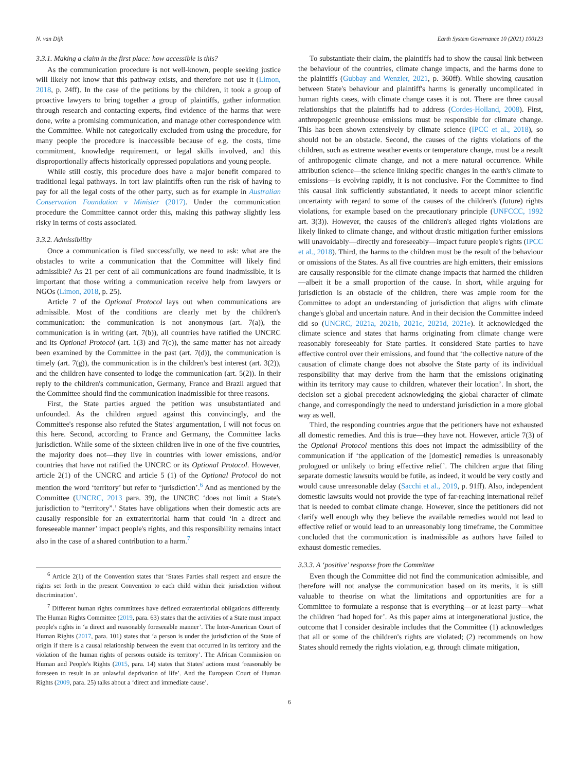N. van Dijk Earth System Governance 10 (2021) 100123
3.3.1. Making a claim in the first place: how accessible is this?
As the communication procedure is not well-known, people seeking justice will likely not know that this pathway exists, and therefore not use it (Limon, 2018, p. 24ff). In the case of the petitions by the children, it took a group of proactive lawyers to bring together a group of plaintiffs, gather information through research and contacting experts, find evidence of the harms that were done, write a promising communication, and manage other correspondence with the Committee. While not categorically excluded from using the procedure, for many people the procedure is inaccessible because of e.g. the costs, time commitment, knowledge requirement, or legal skills involved, and this disproportionally affects historically oppressed populations and young people.
While still costly, this procedure does have a major benefit compared to traditional legal pathways. In tort law plaintiffs often run the risk of having to pay for all the legal costs of the other party, such as for example in Australian Conservation Foundation v Minister (2017). Under the communication procedure the Committee cannot order this, making this pathway slightly less risky in terms of costs associated.
3.3.2. Admissibility
Once a communication is filed successfully, we need to ask: what are the obstacles to write a communication that the Committee will likely find admissible? As 21 per cent of all communications are found inadmissible, it is important that those writing a communication receive help from lawyers or NGOs (Limon, 2018, p. 25).
Article 7 of the Optional Protocol lays out when communications are admissible. Most of the conditions are clearly met by the children's communication: the communication is not anonymous (art. 7(a)), the communication is in writing (art. 7(b)), all countries have ratified the UNCRC and its Optional Protocol (art. 1(3) and 7(c)), the same matter has not already been examined by the Committee in the past (art. 7(d)), the communication is timely (art. 7(g)), the communication is in the children's best interest (art. 3(2)), and the children have consented to lodge the communication (art. 5(2)). In their reply to the children's communication, Germany, France and Brazil argued that the Committee should find the communication inadmissible for three reasons.
First, the State parties argued the petition was unsubstantiated and unfounded. As the children argued against this convincingly, and the Committee's response also refuted the States' argumentation, I will not focus on this here. Second, according to France and Germany, the Committee lacks jurisdiction. While some of the sixteen children live in one of the five countries, the majority does not—they live in countries with lower emissions, and/or countries that have not ratified the UNCRC or its Optional Protocol. However, article 2(1) of the UNCRC and article 5 (1) of the Optional Protocol do not mention the word ‘territory’ but refer to ‘jurisdiction’.<sup>6</sup> And as mentioned by the Committee (UNCRC, 2013 para. 39), the UNCRC ‘does not limit a State's jurisdiction to “territory”.’ States have obligations when their domestic acts are causally responsible for an extraterritorial harm that could ‘in a direct and foreseeable manner’ impact people's rights, and this responsibility remains intact also in the case of a shared contribution to a harm.<sup>7</sup>
<sup>6</sup> Article 2(1) of the Convention states that ‘States Parties shall respect and ensure the rights set forth in the present Convention to each child within their jurisdiction without discrimination’.
<sup>7</sup> Different human rights committees have defined extraterritorial obligations differently. The Human Rights Committee (2019, para. 63) states that the activities of a State must impact people's rights in ‘a direct and reasonably foreseeable manner’. The Inter-American Court of Human Rights (2017, para. 101) states that ‘a person is under the jurisdiction of the State of origin if there is a causal relationship between the event that occurred in its territory and the violation of the human rights of persons outside its territory’. The African Commission on Human and People's Rights (2015, para. 14) states that States' actions must ‘reasonably be foreseen to result in an unlawful deprivation of life’. And the European Court of Human Rights (2009, para. 25) talks about a ‘direct and immediate cause’.
To substantiate their claim, the plaintiffs had to show the causal link between the behaviour of the countries, climate change impacts, and the harms done to the plaintiffs (Gubbay and Wenzler, 2021, p. 360ff). While showing causation between State's behaviour and plaintiff's harms is generally uncomplicated in human rights cases, with climate change cases it is not. There are three causal relationships that the plaintiffs had to address (Cordes-Holland, 2008). First, anthropogenic greenhouse emissions must be responsible for climate change. This has been shown extensively by climate science (IPCC et al., 2018), so should not be an obstacle. Second, the causes of the rights violations of the children, such as extreme weather events or temperature change, must be a result of anthropogenic climate change, and not a mere natural occurrence. While attribution science—the science linking specific changes in the earth's climate to emissions—is evolving rapidly, it is not conclusive. For the Committee to find this causal link sufficiently substantiated, it needs to accept minor scientific uncertainty with regard to some of the causes of the children's (future) rights violations, for example based on the precautionary principle (UNFCCC, 1992 art. 3(3)). However, the causes of the children's alleged rights violations are likely linked to climate change, and without drastic mitigation further emissions will unavoidably—directly and foreseeably—impact future people's rights (IPCC et al., 2018). Third, the harms to the children must be the result of the behaviour or omissions of the States. As all five countries are high emitters, their emissions are causally responsible for the climate change impacts that harmed the children—albeit it be a small proportion of the cause. In short, while arguing for jurisdiction is an obstacle of the children, there was ample room for the Committee to adopt an understanding of jurisdiction that aligns with climate change's global and uncertain nature. And in their decision the Committee indeed did so (UNCRC, 2021a, 2021b, 2021c, 2021d, 2021e). It acknowledged the climate science and states that harms originating from climate change were reasonably foreseeably for State parties. It considered State parties to have effective control over their emissions, and found that ‘the collective nature of the causation of climate change does not absolve the State party of its individual responsibility that may derive from the harm that the emissions originating within its territory may cause to children, whatever their location’. In short, the decision set a global precedent acknowledging the global character of climate change, and correspondingly the need to understand jurisdiction in a more global way as well.
Third, the responding countries argue that the petitioners have not exhausted all domestic remedies. And this is true—they have not. However, article 7(3) of the Optional Protocol mentions this does not impact the admissibility of the communication if ‘the application of the [domestic] remedies is unreasonably prologued or unlikely to bring effective relief’. The children argue that filing separate domestic lawsuits would be futile, as indeed, it would be very costly and would cause unreasonable delay (Sacchi et al., 2019, p. 91ff). Also, independent domestic lawsuits would not provide the type of far-reaching international relief that is needed to combat climate change. However, since the petitioners did not clarify well enough why they believe the available remedies would not lead to effective relief or would lead to an unreasonably long timeframe, the Committee concluded that the communication is inadmissible as authors have failed to exhaust domestic remedies.
3.3.3. A ‘positive’ response from the Committee
Even though the Committee did not find the communication admissible, and therefore will not analyse the communication based on its merits, it is still valuable to theorise on what the limitations and opportunities are for a Committee to formulate a response that is everything—or at least party—what the children ‘had hoped for’. As this paper aims at intergenerational justice, the outcome that I consider desirable includes that the Committee (1) acknowledges that all or some of the children's rights are violated; (2) recommends on how States should remedy the rights violation, e.g. through climate mitigation,
6